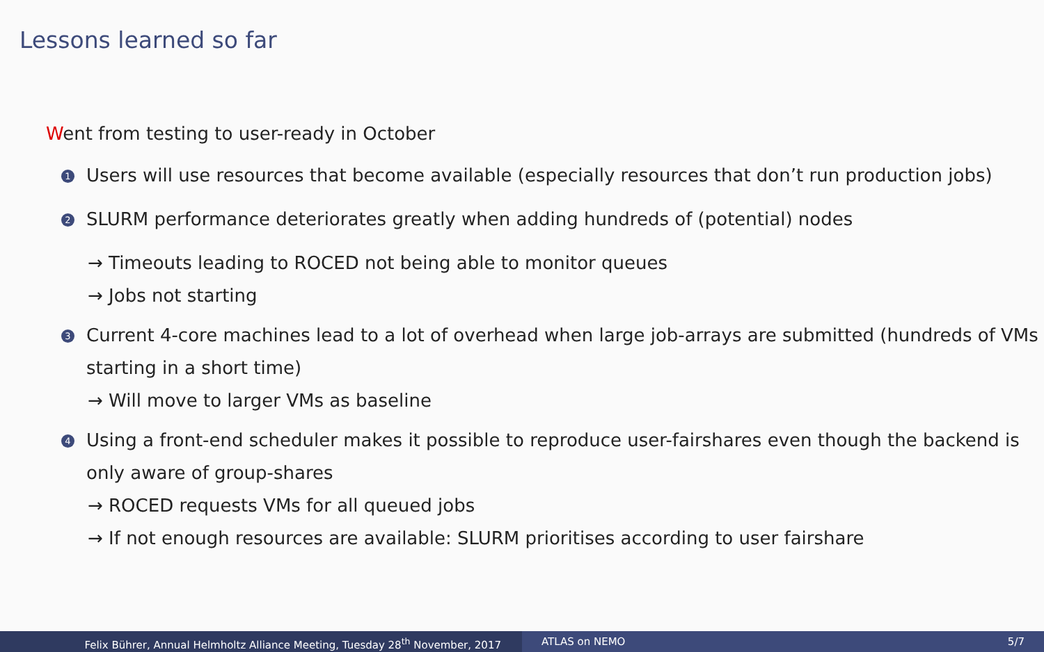Lessons learned so far
Went from testing to user-ready in October
1
Users will use resources that become available (especially resources that don’t run production jobs)
2
SLURM performance deteriorates greatly when adding hundreds of (potential) nodes
→ Timeouts leading to ROCED not being able to monitor queues
→ Jobs not starting
3
Current 4-core machines lead to a lot of overhead when large job-arrays are submitted (hundreds of VMs starting in a short time)
→ Will move to larger VMs as baseline
4
Using a front-end scheduler makes it possible to reproduce user-fairshares even though the backend is only aware of group-shares
→ ROCED requests VMs for all queued jobs
→ If not enough resources are available: SLURM prioritises according to user fairshare
Felix Bührer, Annual Helmholtz Alliance Meeting, Tuesday 28<sup>th</sup> November, 2017 ATLAS on NEMO 5/7